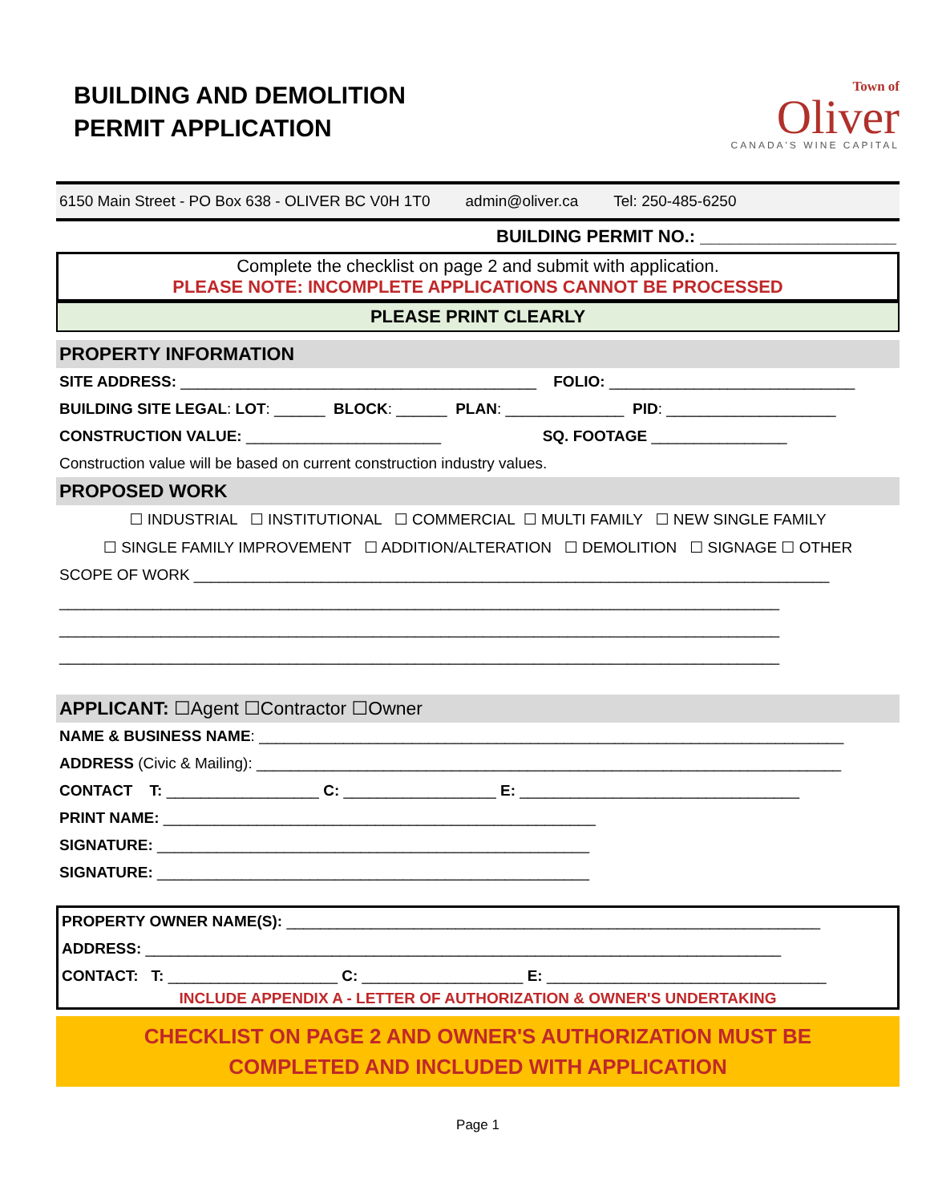BUILDING AND DEMOLITION
PERMIT APPLICATION
Town of
Oliver
CANADA'S WINE CAPITAL
6150 Main Street - PO Box 638 - OLIVER BC V0H 1T0 admin@oliver.ca Tel: 250-485-6250
BUILDING PERMIT NO.: ____________________
Complete the checklist on page 2 and submit with application.
PLEASE NOTE: INCOMPLETE APPLICATIONS CANNOT BE PROCESSED
PLEASE PRINT CLEARLY
PROPERTY INFORMATION
SITE ADDRESS: __________________________________________ FOLIO: _____________________________
BUILDING SITE LEGAL: LOT: ______ BLOCK: ______ PLAN: ______________ PID: ____________________
CONSTRUCTION VALUE: _______________________ SQ. FOOTAGE ________________
Construction value will be based on current construction industry values.
PROPOSED WORK
☐ INDUSTRIAL ☐ INSTITUTIONAL ☐ COMMERCIAL ☐ MULTI FAMILY ☐ NEW SINGLE FAMILY
☐ SINGLE FAMILY IMPROVEMENT ☐ ADDITION/ALTERATION ☐ DEMOLITION ☐ SIGNAGE ☐ OTHER
SCOPE OF WORK ___________________________________________________________________________
_____________________________________________________________________________________
_____________________________________________________________________________________
_____________________________________________________________________________________
APPLICANT: ☐Agent ☐Contractor ☐Owner
NAME & BUSINESS NAME: _____________________________________________________________________
ADDRESS (Civic & Mailing): _____________________________________________________________________
CONTACT T: __________________ C: __________________ E: _________________________________
PRINT NAME: ___________________________________________________
SIGNATURE: ___________________________________________________
SIGNATURE: ___________________________________________________
PROPERTY OWNER NAME(S): _______________________________________________________________
ADDRESS: ___________________________________________________________________________
CONTACT: T: ____________________ C: ___________________ E: _________________________________
INCLUDE APPENDIX A - LETTER OF AUTHORIZATION & OWNER'S UNDERTAKING
CHECKLIST ON PAGE 2 AND OWNER'S AUTHORIZATION MUST BE
COMPLETED AND INCLUDED WITH APPLICATION
Page 1